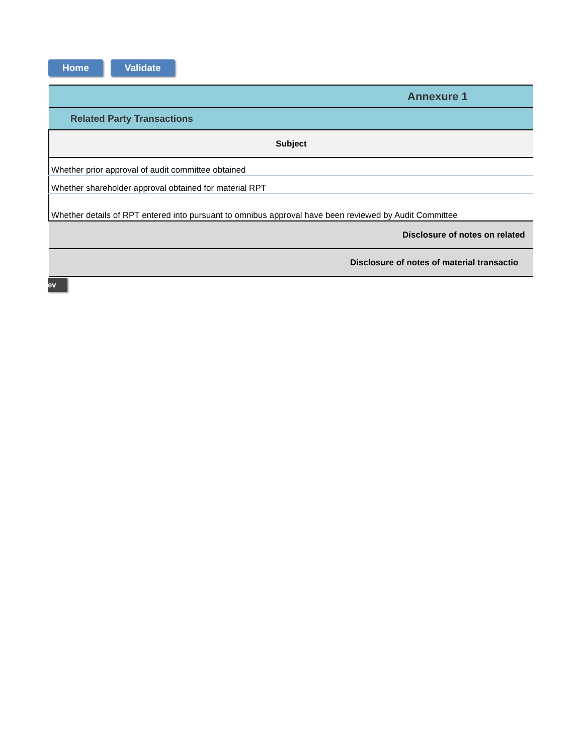Home Validate
| Annexure 1 |
| Related Party Transactions |
| Subject |
| Whether prior approval of audit committee obtained |
| Whether shareholder approval obtained for material RPT |
| Whether details of RPT entered into pursuant to omnibus approval have been reviewed by Audit Committee |
| Disclosure of notes on related |
| Disclosure of notes of material transactio |
ev